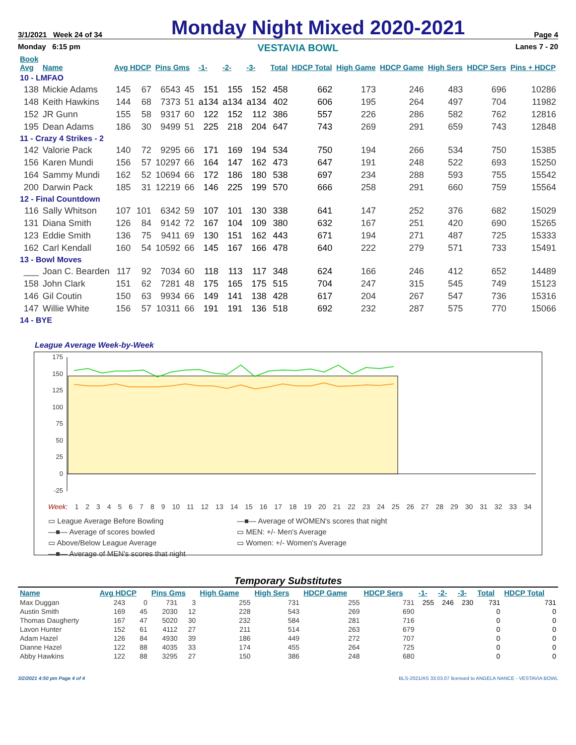3/1/2021 Week 24 of 34
Monday Night Mixed 2020-2021
Page 4
Monday 6:15 pm VESTAVIA BOWL Lanes 7 - 20
| Book Avg | Name | Avg HDCP | | Pins Gms | | -1- | -2- | -3- | Total | HDCP Total | High Game | HDCP Game | High Sers | HDCP Sers | Pins + HDCP |
| --- | --- | --- | --- | --- | --- | --- | --- | --- | --- | --- | --- | --- | --- | --- | --- |
| 10 - LMFAO | | | | | | | | | | | | | | | |
| 138 | Mickie Adams | 145 | 67 | 6543 | 45 | 151 | 155 | 152 | 458 | 662 | 173 | 246 | 483 | 696 | 10286 |
| 148 | Keith Hawkins | 144 | 68 | 7373 | 51 | a134 | a134 | a134 | 402 | 606 | 195 | 264 | 497 | 704 | 11982 |
| 152 | JR Gunn | 155 | 58 | 9317 | 60 | 122 | 152 | 112 | 386 | 557 | 226 | 286 | 582 | 762 | 12816 |
| 195 | Dean Adams | 186 | 30 | 9499 | 51 | 225 | 218 | 204 | 647 | 743 | 269 | 291 | 659 | 743 | 12848 |
| 11 - Crazy 4 Strikes - 2 | | | | | | | | | | | | | | | |
| 142 | Valorie Pack | 140 | 72 | 9295 | 66 | 171 | 169 | 194 | 534 | 750 | 194 | 266 | 534 | 750 | 15385 |
| 156 | Karen Mundi | 156 | 57 | 10297 | 66 | 164 | 147 | 162 | 473 | 647 | 191 | 248 | 522 | 693 | 15250 |
| 164 | Sammy Mundi | 162 | 52 | 10694 | 66 | 172 | 186 | 180 | 538 | 697 | 234 | 288 | 593 | 755 | 15542 |
| 200 | Darwin Pack | 185 | 31 | 12219 | 66 | 146 | 225 | 199 | 570 | 666 | 258 | 291 | 660 | 759 | 15564 |
| 12 - Final Countdown | | | | | | | | | | | | | | | |
| 116 | Sally Whitson | 107 | 101 | 6342 | 59 | 107 | 101 | 130 | 338 | 641 | 147 | 252 | 376 | 682 | 15029 |
| 131 | Diana Smith | 126 | 84 | 9142 | 72 | 167 | 104 | 109 | 380 | 632 | 167 | 251 | 420 | 690 | 15265 |
| 123 | Eddie Smith | 136 | 75 | 9411 | 69 | 130 | 151 | 162 | 443 | 671 | 194 | 271 | 487 | 725 | 15333 |
| 162 | Carl Kendall | 160 | 54 | 10592 | 66 | 145 | 167 | 166 | 478 | 640 | 222 | 279 | 571 | 733 | 15491 |
| 13 - Bowl Moves | | | | | | | | | | | | | | | |
| ___ | Joan C. Bearden | 117 | 92 | 7034 | 60 | 118 | 113 | 117 | 348 | 624 | 166 | 246 | 412 | 652 | 14489 |
| 158 | John Clark | 151 | 62 | 7281 | 48 | 175 | 165 | 175 | 515 | 704 | 247 | 315 | 545 | 749 | 15123 |
| 146 | Gil Coutin | 150 | 63 | 9934 | 66 | 149 | 141 | 138 | 428 | 617 | 204 | 267 | 547 | 736 | 15316 |
| 147 | Willie White | 156 | 57 | 10311 | 66 | 191 | 191 | 136 | 518 | 692 | 232 | 287 | 575 | 770 | 15066 |
| 14 - BYE | | | | | | | | | | | | | | | |
League Average Week-by-Week
175
150
125
100
75
50
25
0
-25
Week: 123456789 10 11 12 13 14 15 16 17 18 19 20 21 22 23 24 25 26 27 28 29 30 31 32 33 34
▭ League Average Before Bowling
—■— Average of WOMEN's scores that night
—■— Average of scores bowled
▭ MEN: +/- Men's Average
▭ Above/Below League Average
▭ Women: +/- Women's Average
—■— Average of MEN's scores that night
Temporary Substitutes
| Name | Avg HDCP | | Pins Gms | | High Game | High Sers | HDCP Game | HDCP Sers | -1- | -2- | -3- | Total | HDCP Total |
| --- | --- | --- | --- | --- | --- | --- | --- | --- | --- | --- | --- | --- | --- |
| Max Duggan | 243 | 0 | 731 | 3 | 255 | 731 | 255 | 731 | 255 | 246 | 230 | 731 | 731 |
| Austin Smith | 169 | 45 | 2030 | 12 | 228 | 543 | 269 | 690 | | | | 0 | 0 |
| Thomas Daugherty | 167 | 47 | 5020 | 30 | 232 | 584 | 281 | 716 | | | | 0 | 0 |
| Lavon Hunter | 152 | 61 | 4112 | 27 | 211 | 514 | 263 | 679 | | | | 0 | 0 |
| Adam Hazel | 126 | 84 | 4930 | 39 | 186 | 449 | 272 | 707 | | | | 0 | 0 |
| Dianne Hazel | 122 | 88 | 4035 | 33 | 174 | 455 | 264 | 725 | | | | 0 | 0 |
| Abby Hawkins | 122 | 88 | 3295 | 27 | 150 | 386 | 248 | 680 | | | | 0 | 0 |
3/2/2021 4:50 pm Page 4 of 4 BLS-2021/AS 33.03.07 licensed to ANGELA NANCE - VESTAVIA BOWL